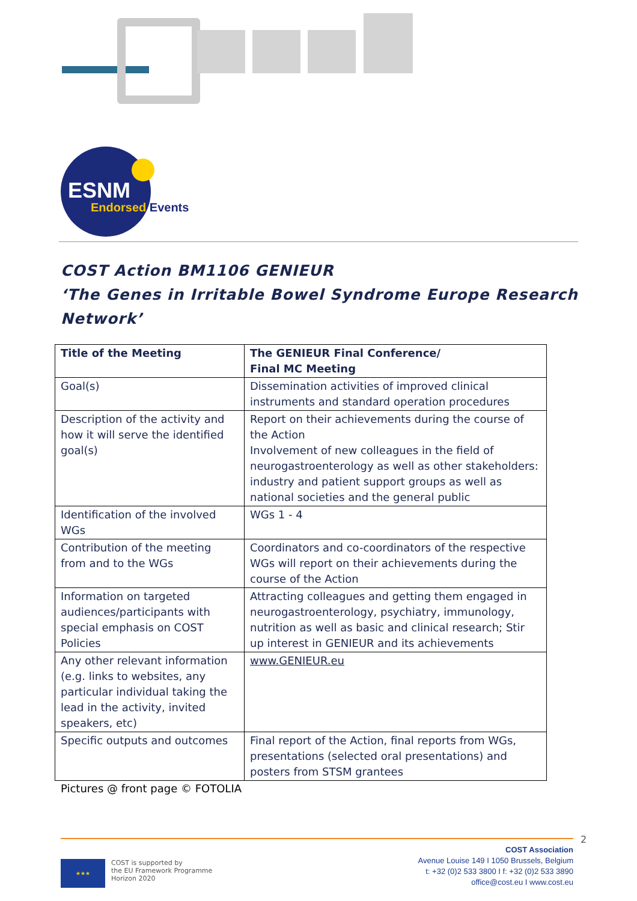ESNM
Endorsed Events
COST Action BM1106 GENIEUR
‘The Genes in Irritable Bowel Syndrome Europe Research Network’
| Title of the Meeting | The GENIEUR Final Conference/ Final MC Meeting |
| Goal(s) | Dissemination activities of improved clinical instruments and standard operation procedures |
| Description of the activity and how it will serve the identified goal(s) | Report on their achievements during the course of the Action Involvement of new colleagues in the field of neurogastroenterology as well as other stakeholders: industry and patient support groups as well as national societies and the general public |
| Identification of the involved WGs | WGs 1 - 4 |
| Contribution of the meeting from and to the WGs | Coordinators and co-coordinators of the respective WGs will report on their achievements during the course of the Action |
| Information on targeted audiences/participants with special emphasis on COST Policies | Attracting colleagues and getting them engaged in neurogastroenterology, psychiatry, immunology, nutrition as well as basic and clinical research; Stir up interest in GENIEUR and its achievements |
| Any other relevant information (e.g. links to websites, any particular individual taking the lead in the activity, invited speakers, etc) | www.GENIEUR.eu |
| Specific outputs and outcomes | Final report of the Action, final reports from WGs, presentations (selected oral presentations) and posters from STSM grantees |
Pictures @ front page © FOTOLIA
2
★★★
COST is supported by
the EU Framework Programme
Horizon 2020
COST Association
Avenue Louise 149 I 1050 Brussels, Belgium
t: +32 (0)2 533 3800 I f: +32 (0)2 533 3890
office@cost.eu I www.cost.eu